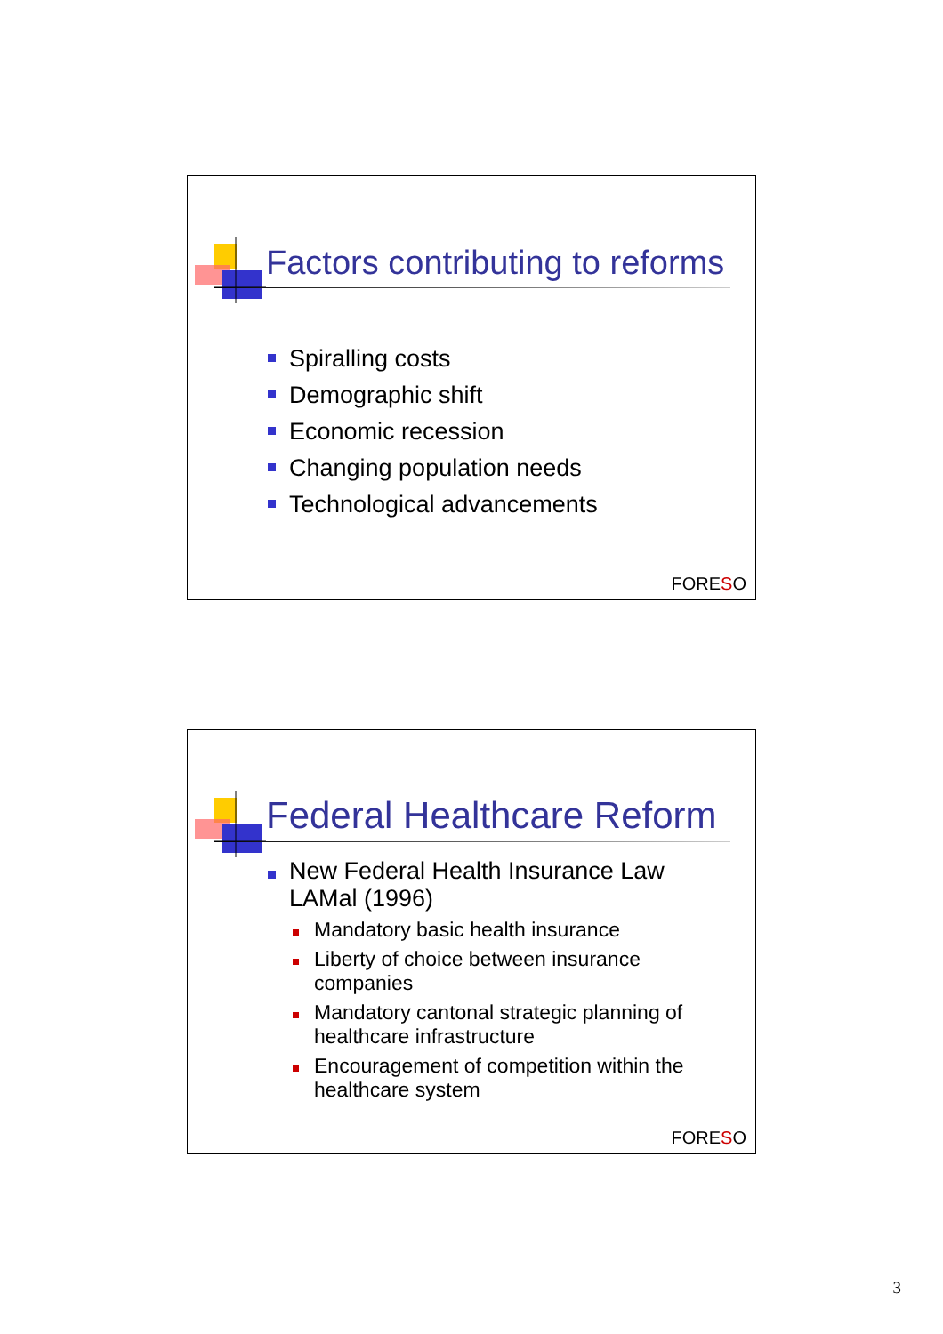Factors contributing to reforms
Spiralling costs
Demographic shift
Economic recession
Changing population needs
Technological advancements
FORESO
Federal Healthcare Reform
New Federal Health Insurance Law LAMal (1996)
Mandatory basic health insurance
Liberty of choice between insurance companies
Mandatory cantonal strategic planning of healthcare infrastructure
Encouragement of competition within the healthcare system
FORESO
3